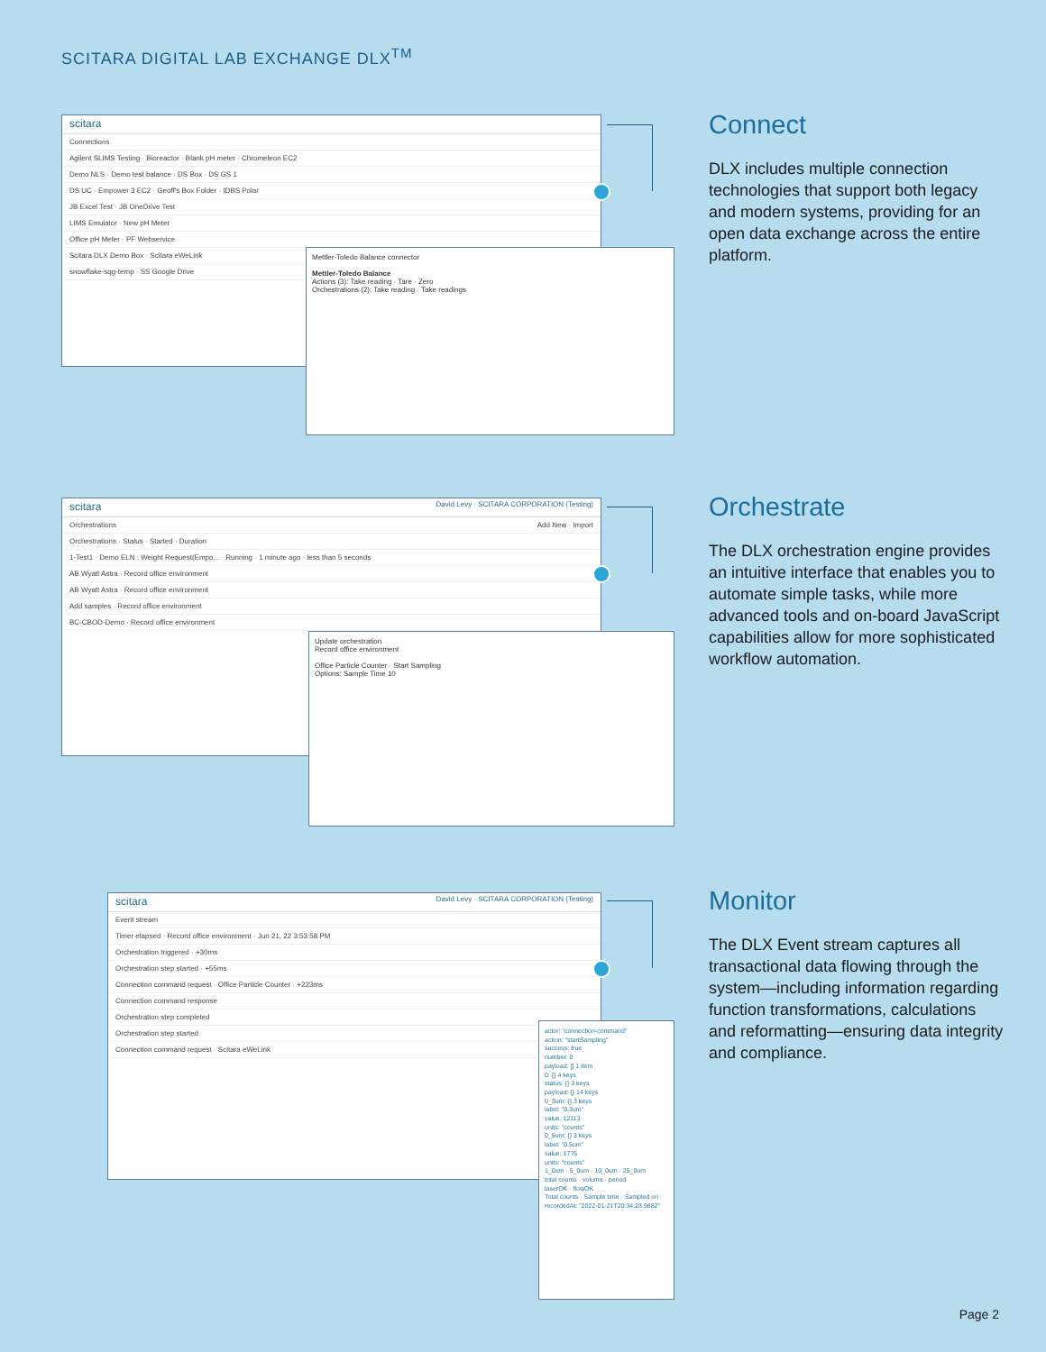SCITARA DIGITAL LAB EXCHANGE DLX<sup>TM</sup>
scitara
Connections
Agilent SLIMS Testing · Bioreactor · Blank pH meter · Chromeleon EC2
Demo NLS · Demo test balance · DS Box · DS GS 1
DS UC · Empower 3 EC2 · Geoff's Box Folder · IDBS Polar
JB Excel Test · JB OneDrive Test
LIMS Emulator · New pH Meter
Office pH Meter · PF Webservice
Scitara DLX Demo Box · Scitara eWeLink
snowflake-sqg-temp · SS Google Drive
Mettler-Toledo Balance connector
Mettler-Toledo Balance
Actions (3): Take reading · Tare · Zero
Orchestrations (2): Take reading · Take readings
Connect
DLX includes multiple connection technologies that support both legacy and modern systems, providing for an open data exchange across the entire platform.
scitara David Levy · SCITARA CORPORATION (Testing)
Orchestrations Add New · Import
Orchestrations · Status · Started · Duration
1-Test1 · Demo ELN : Weight Request(Empo... · Running · 1 minute ago · less than 5 seconds
AB Wyatt Astra · Record office environment
AB Wyatt Astra · Record office environment
Add samples · Record office environment
BC-CBOD-Demo · Record office environment
Update orchestration
Record office environment
Office Particle Counter · Start Sampling
Options: Sample Time 10
Orchestrate
The DLX orchestration engine provides an intuitive interface that enables you to automate simple tasks, while more advanced tools and on-board JavaScript capabilities allow for more sophisticated workflow automation.
scitara David Levy · SCITARA CORPORATION (Testing)
Event stream
Timer elapsed · Record office environment · Jun 21, 22 3:53:58 PM
Orchestration triggered · +30ms
Orchestration step started · +55ms
Connection command request · Office Particle Counter · +223ms
Connection command response
Orchestration step completed
Orchestration step started
Connection command request · Scitara eWeLink
actor: "connection-command"
action: "startSampling"
success: true
number: 0
payload: [] 1 item
0: {} 4 keys
status: {} 3 keys
payload: {} 14 keys
0_3um: {} 3 keys
label: "0.3um"
value: 12113
units: "counts"
0_5um: {} 3 keys
label: "0.5um"
value: 1775
units: "counts"
1_0um · 5_0um · 10_0um · 25_0um
total counts · volume · period
laserOK · flowOK
Total counts · Sample time · Sampled on
recordedAt: "2022-01-21T20:34:23.988Z"
Monitor
The DLX Event stream captures all transactional data flowing through the system—including information regarding function transformations, calculations and reformatting—ensuring data integrity and compliance.
Page 2